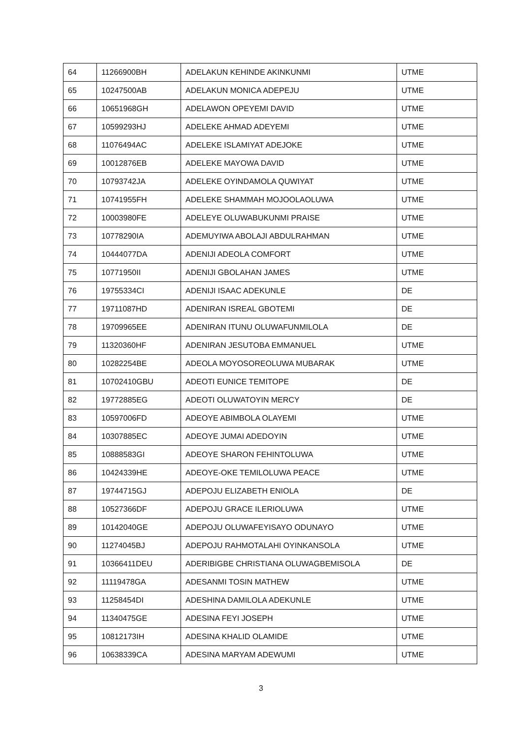| 64 | 11266900BH | ADELAKUN KEHINDE AKINKUNMI | UTME |
| 65 | 10247500AB | ADELAKUN MONICA ADEPEJU | UTME |
| 66 | 10651968GH | ADELAWON OPEYEMI DAVID | UTME |
| 67 | 10599293HJ | ADELEKE AHMAD ADEYEMI | UTME |
| 68 | 11076494AC | ADELEKE ISLAMIYAT ADEJOKE | UTME |
| 69 | 10012876EB | ADELEKE MAYOWA DAVID | UTME |
| 70 | 10793742JA | ADELEKE OYINDAMOLA QUWIYAT | UTME |
| 71 | 10741955FH | ADELEKE SHAMMAH MOJOOLAOLUWA | UTME |
| 72 | 10003980FE | ADELEYE OLUWABUKUNMI PRAISE | UTME |
| 73 | 10778290IA | ADEMUYIWA ABOLAJI ABDULRAHMAN | UTME |
| 74 | 10444077DA | ADENIJI ADEOLA COMFORT | UTME |
| 75 | 10771950II | ADENIJI GBOLAHAN JAMES | UTME |
| 76 | 19755334CI | ADENIJI ISAAC ADEKUNLE | DE |
| 77 | 19711087HD | ADENIRAN ISREAL GBOTEMI | DE |
| 78 | 19709965EE | ADENIRAN ITUNU OLUWAFUNMILOLA | DE |
| 79 | 11320360HF | ADENIRAN JESUTOBA EMMANUEL | UTME |
| 80 | 10282254BE | ADEOLA MOYOSOREOLUWA MUBARAK | UTME |
| 81 | 10702410GBU | ADEOTI EUNICE TEMITOPE | DE |
| 82 | 19772885EG | ADEOTI OLUWATOYIN MERCY | DE |
| 83 | 10597006FD | ADEOYE ABIMBOLA OLAYEMI | UTME |
| 84 | 10307885EC | ADEOYE JUMAI ADEDOYIN | UTME |
| 85 | 10888583GI | ADEOYE SHARON FEHINTOLUWA | UTME |
| 86 | 10424339HE | ADEOYE-OKE TEMILOLUWA PEACE | UTME |
| 87 | 19744715GJ | ADEPOJU ELIZABETH ENIOLA | DE |
| 88 | 10527366DF | ADEPOJU GRACE ILERIOLUWA | UTME |
| 89 | 10142040GE | ADEPOJU OLUWAFEYISAYO ODUNAYO | UTME |
| 90 | 11274045BJ | ADEPOJU RAHMOTALAHI OYINKANSOLA | UTME |
| 91 | 10366411DEU | ADERIBIGBE CHRISTIANA OLUWAGBEMISOLA | DE |
| 92 | 11119478GA | ADESANMI TOSIN MATHEW | UTME |
| 93 | 11258454DI | ADESHINA DAMILOLA ADEKUNLE | UTME |
| 94 | 11340475GE | ADESINA FEYI JOSEPH | UTME |
| 95 | 10812173IH | ADESINA KHALID OLAMIDE | UTME |
| 96 | 10638339CA | ADESINA MARYAM ADEWUMI | UTME |
3